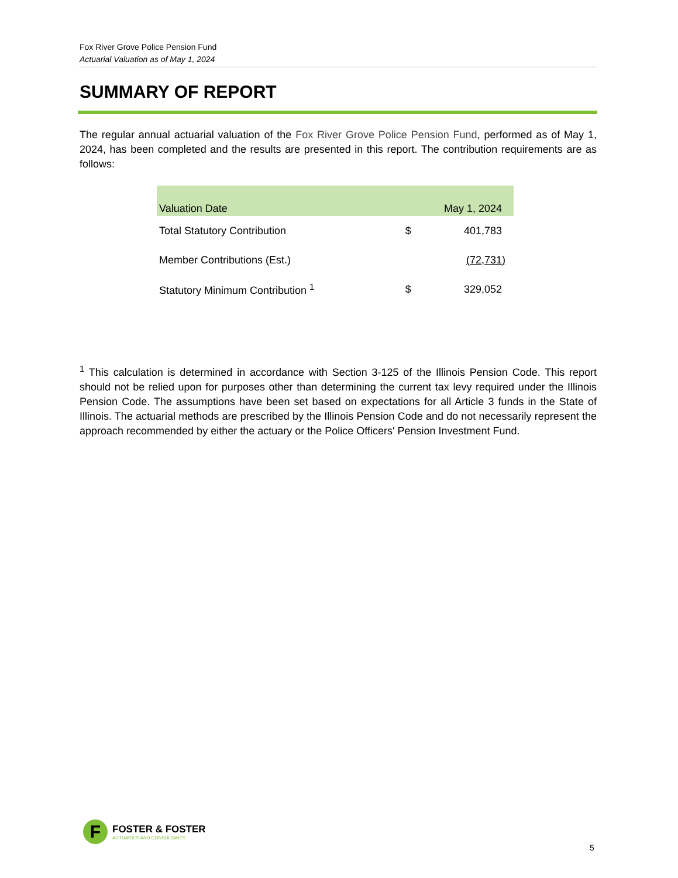Fox River Grove Police Pension Fund
Actuarial Valuation as of May 1, 2024
SUMMARY OF REPORT
The regular annual actuarial valuation of the Fox River Grove Police Pension Fund, performed as of May 1, 2024, has been completed and the results are presented in this report. The contribution requirements are as follows:
| Valuation Date | May 1, 2024 | |
| --- | --- | --- |
| Total Statutory Contribution | $ | 401,783 |
| Member Contributions (Est.) | | (72,731) |
| Statutory Minimum Contribution <sup>1</sup> | $ | 329,052 |
<sup>1</sup> This calculation is determined in accordance with Section 3-125 of the Illinois Pension Code. This report should not be relied upon for purposes other than determining the current tax levy required under the Illinois Pension Code. The assumptions have been set based on expectations for all Article 3 funds in the State of Illinois. The actuarial methods are prescribed by the Illinois Pension Code and do not necessarily represent the approach recommended by either the actuary or the Police Officers' Pension Investment Fund.
F
FOSTER & FOSTER
ACTUARIES AND CONSULTANTS
5